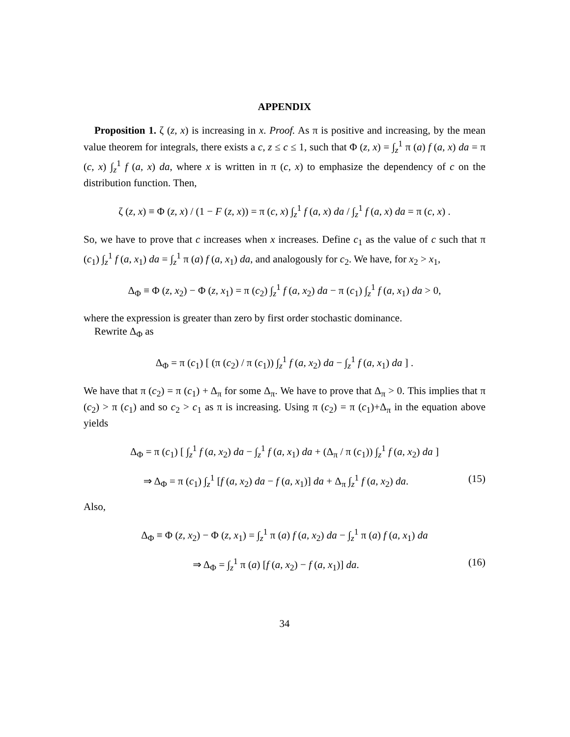APPENDIX
Proposition 1. ζ (z, x) is increasing in x. Proof. As π is positive and increasing, by the mean value theorem for integrals, there exists a c, z ≤ c ≤ 1, such that Φ (z, x) = ∫<sub>z</sub><sup>1</sup> π (a) f (a, x) da = π (c, x) ∫<sub>z</sub><sup>1</sup> f (a, x) da, where x is written in π (c, x) to emphasize the dependency of c on the distribution function. Then,
ζ (z, x) ≡ Φ (z, x) / (1 − F (z, x)) = π (c, x) ∫<sub>z</sub><sup>1</sup> f (a, x) da / ∫<sub>z</sub><sup>1</sup> f (a, x) da = π (c, x) .
So, we have to prove that c increases when x increases. Define c<sub>1</sub> as the value of c such that π (c<sub>1</sub>) ∫<sub>z</sub><sup>1</sup> f (a, x<sub>1</sub>) da = ∫<sub>z</sub><sup>1</sup> π (a) f (a, x<sub>1</sub>) da, and analogously for c<sub>2</sub>. We have, for x<sub>2</sub> > x<sub>1</sub>,
Δ<sub>Φ</sub> ≡ Φ (z, x<sub>2</sub>) − Φ (z, x<sub>1</sub>) = π (c<sub>2</sub>) ∫<sub>z</sub><sup>1</sup> f (a, x<sub>2</sub>) da − π (c<sub>1</sub>) ∫<sub>z</sub><sup>1</sup> f (a, x<sub>1</sub>) da > 0,
where the expression is greater than zero by first order stochastic dominance.
Rewrite Δ<sub>Φ</sub> as
Δ<sub>Φ</sub> = π (c<sub>1</sub>) [ (π (c<sub>2</sub>) / π (c<sub>1</sub>)) ∫<sub>z</sub><sup>1</sup> f (a, x<sub>2</sub>) da − ∫<sub>z</sub><sup>1</sup> f (a, x<sub>1</sub>) da ] .
We have that π (c<sub>2</sub>) = π (c<sub>1</sub>) + Δ<sub>π</sub> for some Δ<sub>π</sub>. We have to prove that Δ<sub>π</sub> > 0. This implies that π (c<sub>2</sub>) > π (c<sub>1</sub>) and so c<sub>2</sub> > c<sub>1</sub> as π is increasing. Using π (c<sub>2</sub>) = π (c<sub>1</sub>)+Δ<sub>π</sub> in the equation above yields
Δ<sub>Φ</sub> = π (c<sub>1</sub>) [ ∫<sub>z</sub><sup>1</sup> f (a, x<sub>2</sub>) da − ∫<sub>z</sub><sup>1</sup> f (a, x<sub>1</sub>) da + (Δ<sub>π</sub> / π (c<sub>1</sub>)) ∫<sub>z</sub><sup>1</sup> f (a, x<sub>2</sub>) da ]
⇒ Δ<sub>Φ</sub> = π (c<sub>1</sub>) ∫<sub>z</sub><sup>1</sup> [f (a, x<sub>2</sub>) da − f (a, x<sub>1</sub>)] da + Δ<sub>π</sub> ∫<sub>z</sub><sup>1</sup> f (a, x<sub>2</sub>) da. (15)
Also,
Δ<sub>Φ</sub> ≡ Φ (z, x<sub>2</sub>) − Φ (z, x<sub>1</sub>) = ∫<sub>z</sub><sup>1</sup> π (a) f (a, x<sub>2</sub>) da − ∫<sub>z</sub><sup>1</sup> π (a) f (a, x<sub>1</sub>) da
⇒ Δ<sub>Φ</sub> = ∫<sub>z</sub><sup>1</sup> π (a) [f (a, x<sub>2</sub>) − f (a, x<sub>1</sub>)] da. (16)
34